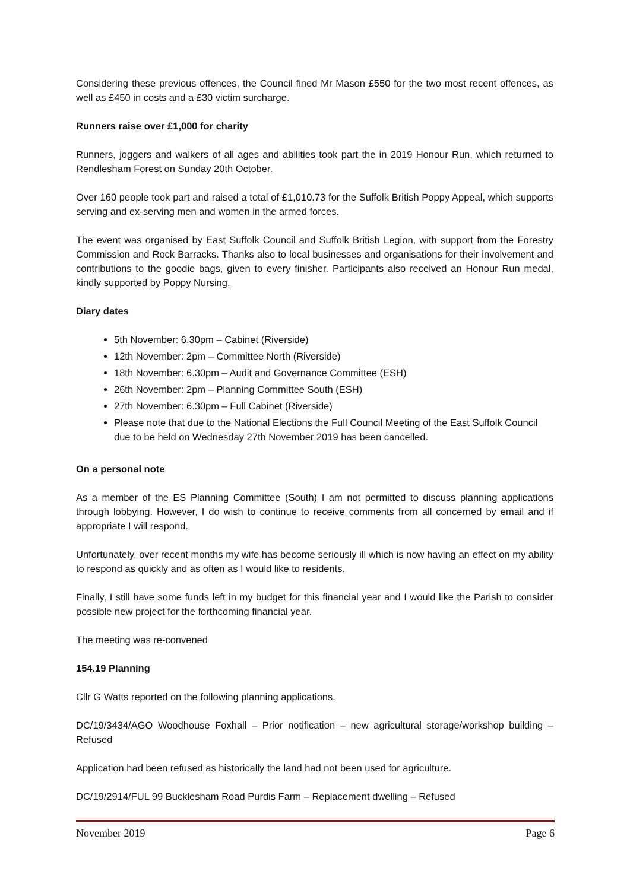Considering these previous offences, the Council fined Mr Mason £550 for the two most recent offences, as well as £450 in costs and a £30 victim surcharge.
Runners raise over £1,000 for charity
Runners, joggers and walkers of all ages and abilities took part the in 2019 Honour Run, which returned to Rendlesham Forest on Sunday 20th October.
Over 160 people took part and raised a total of £1,010.73 for the Suffolk British Poppy Appeal, which supports serving and ex-serving men and women in the armed forces.
The event was organised by East Suffolk Council and Suffolk British Legion, with support from the Forestry Commission and Rock Barracks. Thanks also to local businesses and organisations for their involvement and contributions to the goodie bags, given to every finisher. Participants also received an Honour Run medal, kindly supported by Poppy Nursing.
Diary dates
5th November: 6.30pm – Cabinet (Riverside)
12th November: 2pm – Committee North (Riverside)
18th November: 6.30pm – Audit and Governance Committee (ESH)
26th November: 2pm – Planning Committee South (ESH)
27th November: 6.30pm – Full Cabinet (Riverside)
Please note that due to the National Elections the Full Council Meeting of the East Suffolk Council due to be held on Wednesday 27th November 2019 has been cancelled.
On a personal note
As a member of the ES Planning Committee (South) I am not permitted to discuss planning applications through lobbying. However, I do wish to continue to receive comments from all concerned by email and if appropriate I will respond.
Unfortunately, over recent months my wife has become seriously ill which is now having an effect on my ability to respond as quickly and as often as I would like to residents.
Finally, I still have some funds left in my budget for this financial year and I would like the Parish to consider possible new project for the forthcoming financial year.
The meeting was re-convened
154.19 Planning
Cllr G Watts reported on the following planning applications.
DC/19/3434/AGO Woodhouse Foxhall – Prior notification – new agricultural storage/workshop building – Refused
Application had been refused as historically the land had not been used for agriculture.
DC/19/2914/FUL 99 Bucklesham Road Purdis Farm – Replacement dwelling – Refused
November 2019 Page 6